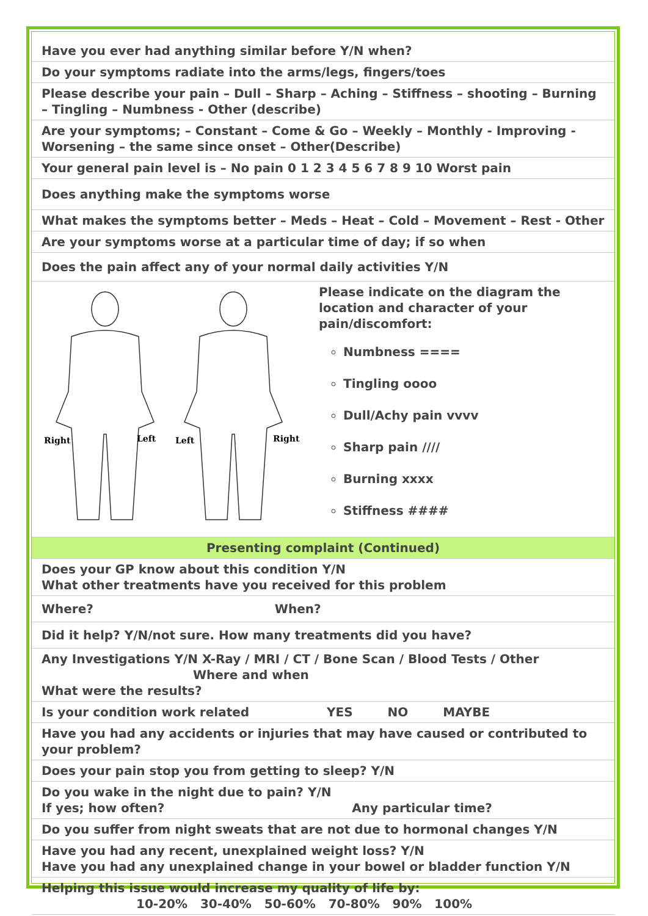| Have you ever had anything similar before Y/N when? |
| Do your symptoms radiate into the arms/legs, fingers/toes |
| Please describe your pain – Dull – Sharp – Aching – Stiffness – shooting – Burning – Tingling – Numbness - Other (describe) |
| Are your symptoms; – Constant – Come & Go – Weekly – Monthly - Improving - Worsening – the same since onset – Other(Describe) |
| Your general pain level is – No pain 0 1 2 3 4 5 6 7 8 9 10 Worst pain |
| Does anything make the symptoms worse |
| What makes the symptoms better – Meds – Heat – Cold – Movement – Rest - Other |
| Are your symptoms worse at a particular time of day; if so when |
| Does the pain affect any of your normal daily activities Y/N |
| Right Left Left Right Please indicate on the diagram the location and character of your pain/discomfort: Numbness ==== Tingling oooo Dull/Achy pain vvvv Sharp pain //// Burning xxxx Stiffness #### |
| Presenting complaint (Continued) |
| Does your GP know about this condition Y/N What other treatments have you received for this problem |
| Where? When? |
| Did it help? Y/N/not sure. How many treatments did you have? |
| Any Investigations Y/N X-Ray / MRI / CT / Bone Scan / Blood Tests / Other Where and when What were the results? |
| Is your condition work related YES NO MAYBE |
| Have you had any accidents or injuries that may have caused or contributed to your problem? |
| Does your pain stop you from getting to sleep? Y/N |
| Do you wake in the night due to pain? Y/N If yes; how often? Any particular time? |
| Do you suffer from night sweats that are not due to hormonal changes Y/N |
| Have you had any recent, unexplained weight loss? Y/N Have you had any unexplained change in your bowel or bladder function Y/N |
| Helping this issue would increase my quality of life by: 10-20% 30-40% 50-60% 70-80% 90% 100% |